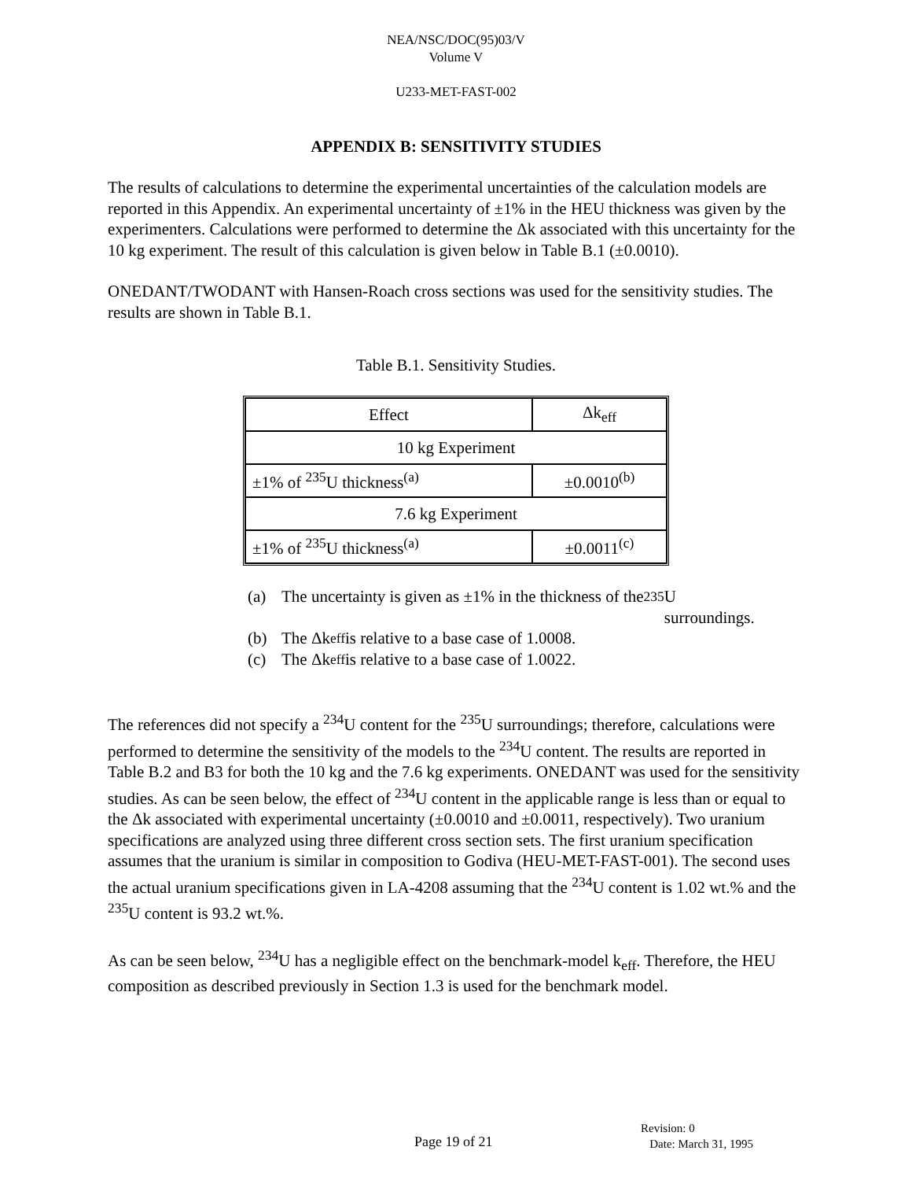NEA/NSC/DOC(95)03/V
Volume V
U233-MET-FAST-002
APPENDIX B: SENSITIVITY STUDIES
The results of calculations to determine the experimental uncertainties of the calculation models are reported in this Appendix. An experimental uncertainty of ±1% in the HEU thickness was given by the experimenters. Calculations were performed to determine the Δk associated with this uncertainty for the 10 kg experiment. The result of this calculation is given below in Table B.1 (±0.0010).
ONEDANT/TWODANT with Hansen-Roach cross sections was used for the sensitivity studies. The results are shown in Table B.1.
Table B.1. Sensitivity Studies.
| Effect | Δk<sub>eff</sub> |
| 10 kg Experiment | |
| ±1% of <sup>235</sup>U thickness<sup>(a)</sup> | ±0.0010<sup>(b)</sup> |
| 7.6 kg Experiment | |
| ±1% of <sup>235</sup>U thickness<sup>(a)</sup> | ±0.0011<sup>(c)</sup> |
(a) The uncertainty is given as ±1% in the thickness of the <sup>235</sup>U
surroundings.
(b) The Δk<sub>eff</sub> is relative to a base case of 1.0008.
(c) The Δk<sub>eff</sub> is relative to a base case of 1.0022.
The references did not specify a <sup>234</sup>U content for the <sup>235</sup>U surroundings; therefore, calculations were performed to determine the sensitivity of the models to the <sup>234</sup>U content. The results are reported in Table B.2 and B3 for both the 10 kg and the 7.6 kg experiments. ONEDANT was used for the sensitivity studies. As can be seen below, the effect of <sup>234</sup>U content in the applicable range is less than or equal to the Δk associated with experimental uncertainty (±0.0010 and ±0.0011, respectively). Two uranium specifications are analyzed using three different cross section sets. The first uranium specification assumes that the uranium is similar in composition to Godiva (HEU-MET-FAST-001). The second uses the actual uranium specifications given in LA-4208 assuming that the <sup>234</sup>U content is 1.02 wt.% and the <sup>235</sup>U content is 93.2 wt.%.
As can be seen below, <sup>234</sup>U has a negligible effect on the benchmark-model k<sub>eff</sub>. Therefore, the HEU composition as described previously in Section 1.3 is used for the benchmark model.
Page 19 of 21
Revision: 0
Date: March 31, 1995